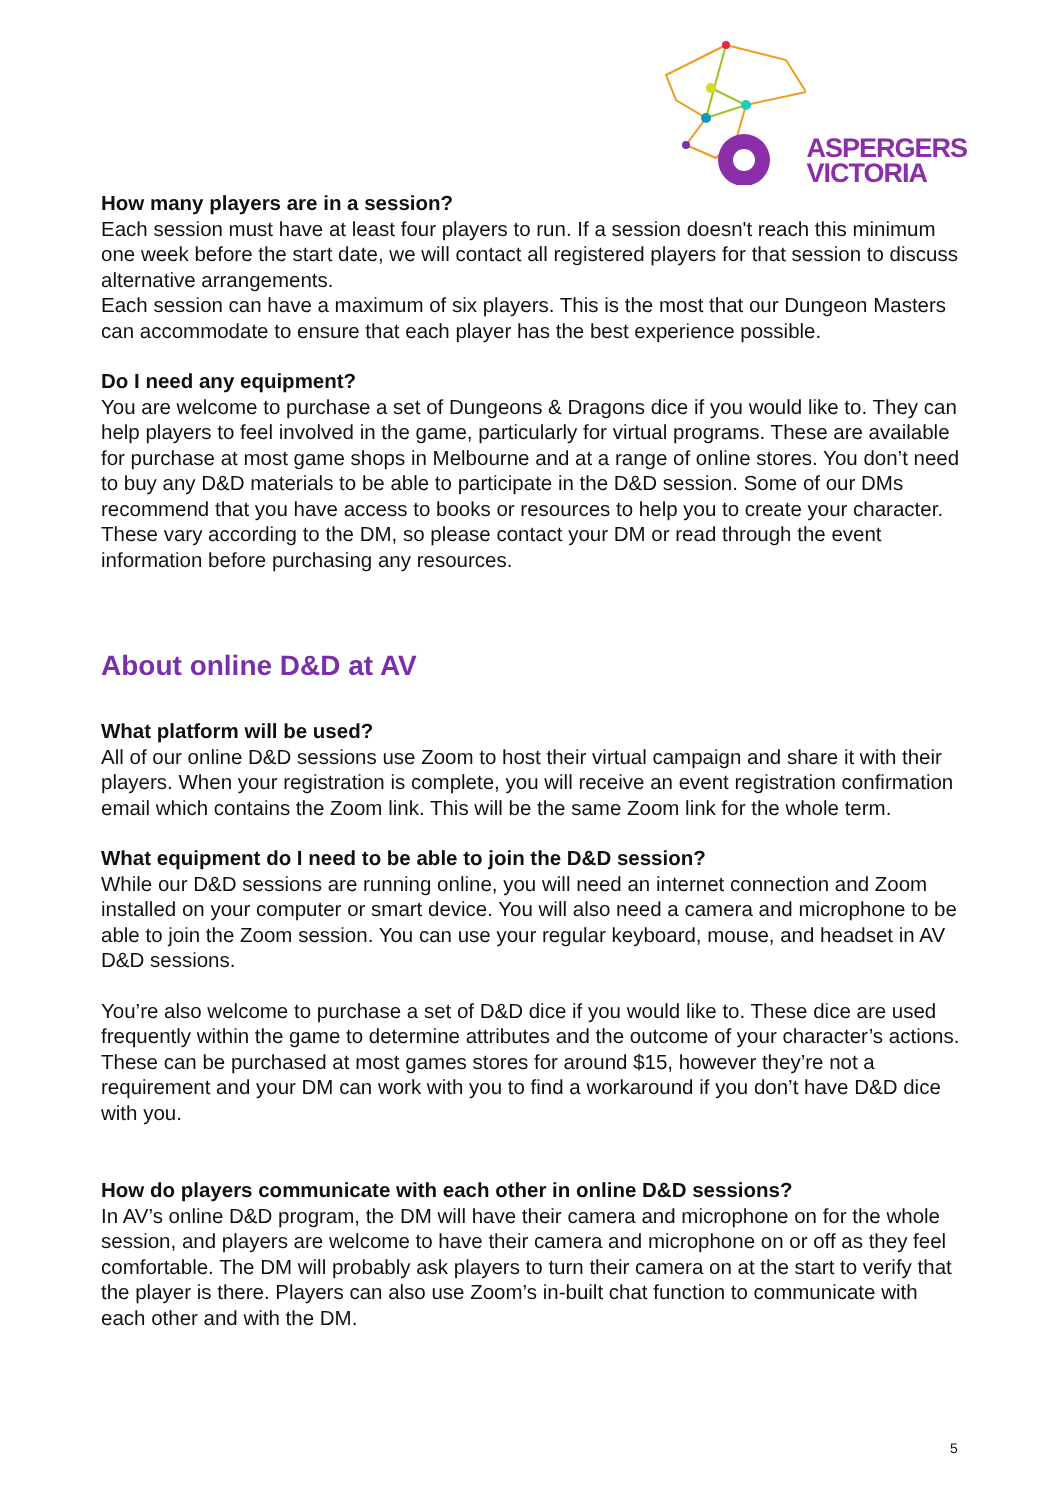ASPERGERS
VICTORIA
How many players are in a session?
Each session must have at least four players to run. If a session doesn't reach this minimum one week before the start date, we will contact all registered players for that session to discuss alternative arrangements.
Each session can have a maximum of six players. This is the most that our Dungeon Masters can accommodate to ensure that each player has the best experience possible.
Do I need any equipment?
You are welcome to purchase a set of Dungeons & Dragons dice if you would like to. They can help players to feel involved in the game, particularly for virtual programs. These are available for purchase at most game shops in Melbourne and at a range of online stores. You don’t need to buy any D&D materials to be able to participate in the D&D session. Some of our DMs recommend that you have access to books or resources to help you to create your character. These vary according to the DM, so please contact your DM or read through the event information before purchasing any resources.
About online D&D at AV
What platform will be used?
All of our online D&D sessions use Zoom to host their virtual campaign and share it with their players. When your registration is complete, you will receive an event registration confirmation email which contains the Zoom link. This will be the same Zoom link for the whole term.
What equipment do I need to be able to join the D&D session?
While our D&D sessions are running online, you will need an internet connection and Zoom installed on your computer or smart device. You will also need a camera and microphone to be able to join the Zoom session. You can use your regular keyboard, mouse, and headset in AV D&D sessions.
You’re also welcome to purchase a set of D&D dice if you would like to. These dice are used frequently within the game to determine attributes and the outcome of your character’s actions. These can be purchased at most games stores for around $15, however they’re not a requirement and your DM can work with you to find a workaround if you don’t have D&D dice with you.
How do players communicate with each other in online D&D sessions?
In AV’s online D&D program, the DM will have their camera and microphone on for the whole session, and players are welcome to have their camera and microphone on or off as they feel comfortable. The DM will probably ask players to turn their camera on at the start to verify that the player is there. Players can also use Zoom’s in-built chat function to communicate with each other and with the DM.
5